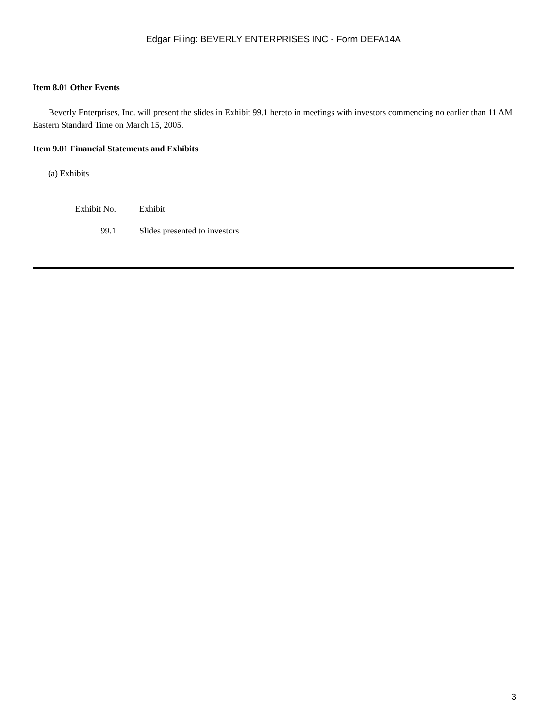Edgar Filing: BEVERLY ENTERPRISES INC - Form DEFA14A
Item 8.01 Other Events
Beverly Enterprises, Inc. will present the slides in Exhibit 99.1 hereto in meetings with investors commencing no earlier than 11 AM Eastern Standard Time on March 15, 2005.
Item 9.01 Financial Statements and Exhibits
(a) Exhibits
| Exhibit No. | Exhibit |
| 99.1 | Slides presented to investors |
3